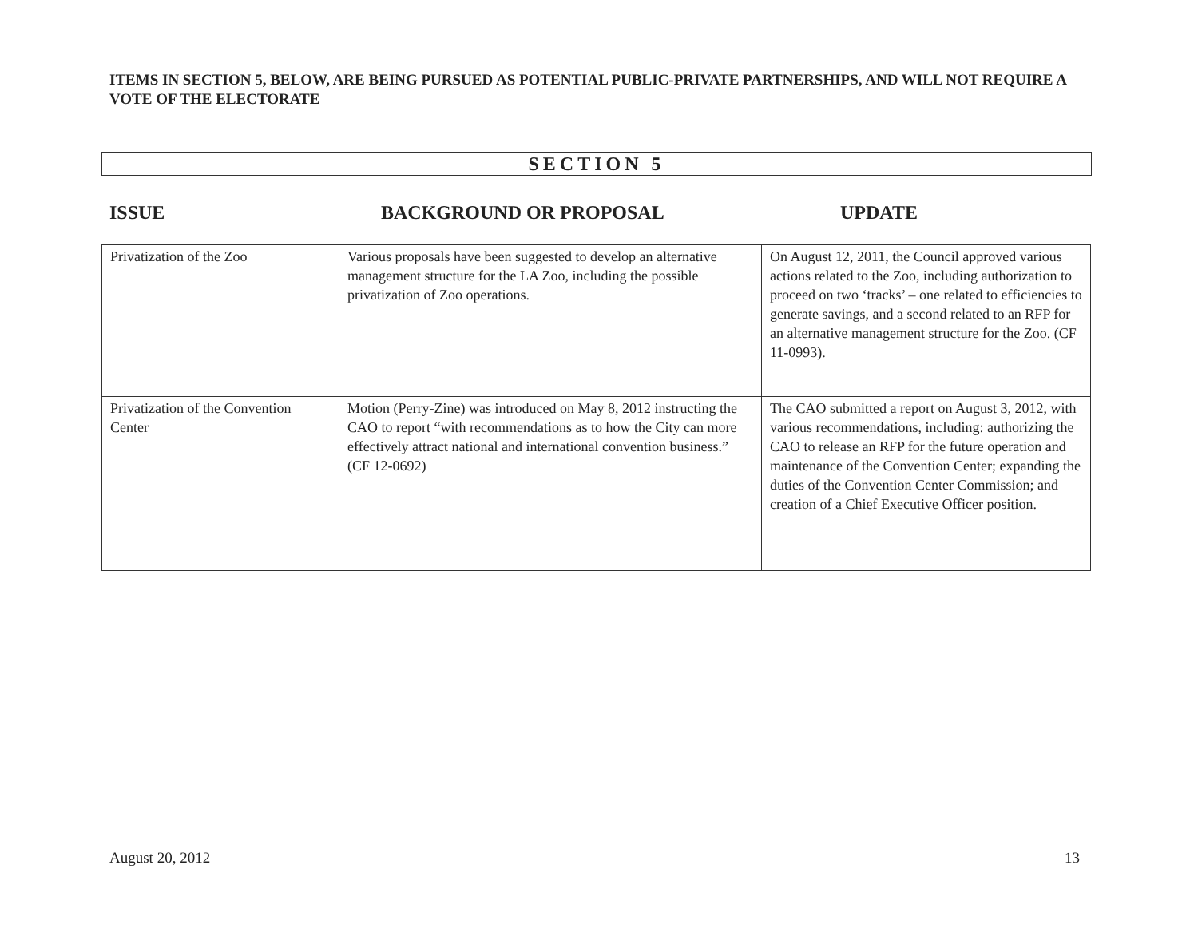ITEMS IN SECTION 5, BELOW, ARE BEING PURSUED AS POTENTIAL PUBLIC-PRIVATE PARTNERSHIPS, AND WILL NOT REQUIRE A VOTE OF THE ELECTORATE
SECTION 5
ISSUE BACKGROUND OR PROPOSAL UPDATE
| Privatization of the Zoo | Various proposals have been suggested to develop an alternative management structure for the LA Zoo, including the possible privatization of Zoo operations. | On August 12, 2011, the Council approved various actions related to the Zoo, including authorization to proceed on two ‘tracks’ – one related to efficiencies to generate savings, and a second related to an RFP for an alternative management structure for the Zoo. (CF 11-0993). |
| Privatization of the Convention Center | Motion (Perry-Zine) was introduced on May 8, 2012 instructing the CAO to report “with recommendations as to how the City can more effectively attract national and international convention business.” (CF 12-0692) | The CAO submitted a report on August 3, 2012, with various recommendations, including: authorizing the CAO to release an RFP for the future operation and maintenance of the Convention Center; expanding the duties of the Convention Center Commission; and creation of a Chief Executive Officer position. |
August 20, 2012 13